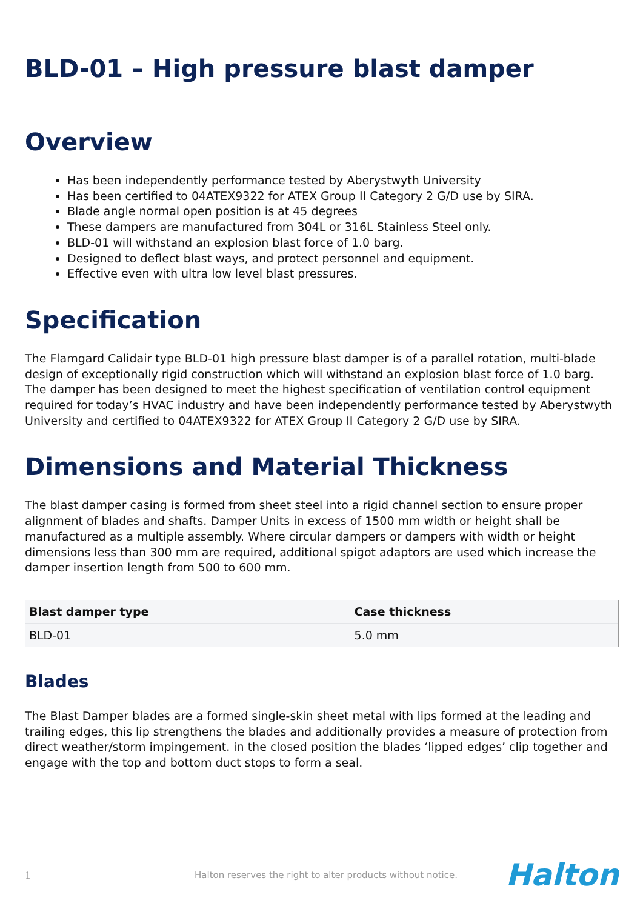BLD-01 – High pressure blast damper
Overview
Has been independently performance tested by Aberystwyth University
Has been certified to 04ATEX9322 for ATEX Group II Category 2 G/D use by SIRA.
Blade angle normal open position is at 45 degrees
These dampers are manufactured from 304L or 316L Stainless Steel only.
BLD-01 will withstand an explosion blast force of 1.0 barg.
Designed to deflect blast ways, and protect personnel and equipment.
Effective even with ultra low level blast pressures.
Specification
The Flamgard Calidair type BLD-01 high pressure blast damper is of a parallel rotation, multi-blade design of exceptionally rigid construction which will withstand an explosion blast force of 1.0 barg. The damper has been designed to meet the highest specification of ventilation control equipment required for today’s HVAC industry and have been independently performance tested by Aberystwyth University and certified to 04ATEX9322 for ATEX Group II Category 2 G/D use by SIRA.
Dimensions and Material Thickness
The blast damper casing is formed from sheet steel into a rigid channel section to ensure proper alignment of blades and shafts. Damper Units in excess of 1500 mm width or height shall be manufactured as a multiple assembly. Where circular dampers or dampers with width or height dimensions less than 300 mm are required, additional spigot adaptors are used which increase the damper insertion length from 500 to 600 mm.
| Blast damper type | Case thickness |
| --- | --- |
| BLD-01 | 5.0 mm |
Blades
The Blast Damper blades are a formed single-skin sheet metal with lips formed at the leading and trailing edges, this lip strengthens the blades and additionally provides a measure of protection from direct weather/storm impingement. in the closed position the blades ‘lipped edges’ clip together and engage with the top and bottom duct stops to form a seal.
1 Halton reserves the right to alter products without notice. Halton